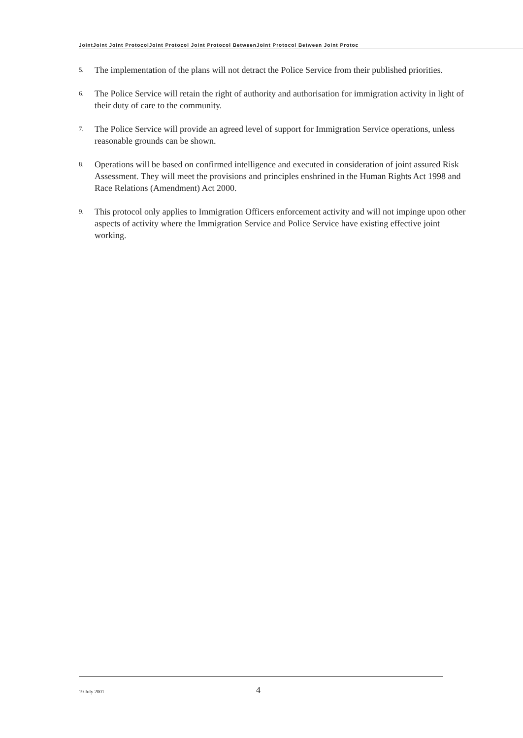JointJoint Joint ProtocolJoint Protocol Joint Protocol BetweenJoint Protocol Between Joint Protoc
5.
The implementation of the plans will not detract the Police Service from their published priorities.
6.
The Police Service will retain the right of authority and authorisation for immigration activity in light of their duty of care to the community.
7.
The Police Service will provide an agreed level of support for Immigration Service operations, unless reasonable grounds can be shown.
8.
Operations will be based on confirmed intelligence and executed in consideration of joint assured Risk Assessment. They will meet the provisions and principles enshrined in the Human Rights Act 1998 and Race Relations (Amendment) Act 2000.
9.
This protocol only applies to Immigration Officers enforcement activity and will not impinge upon other aspects of activity where the Immigration Service and Police Service have existing effective joint working.
19 July 2001
4